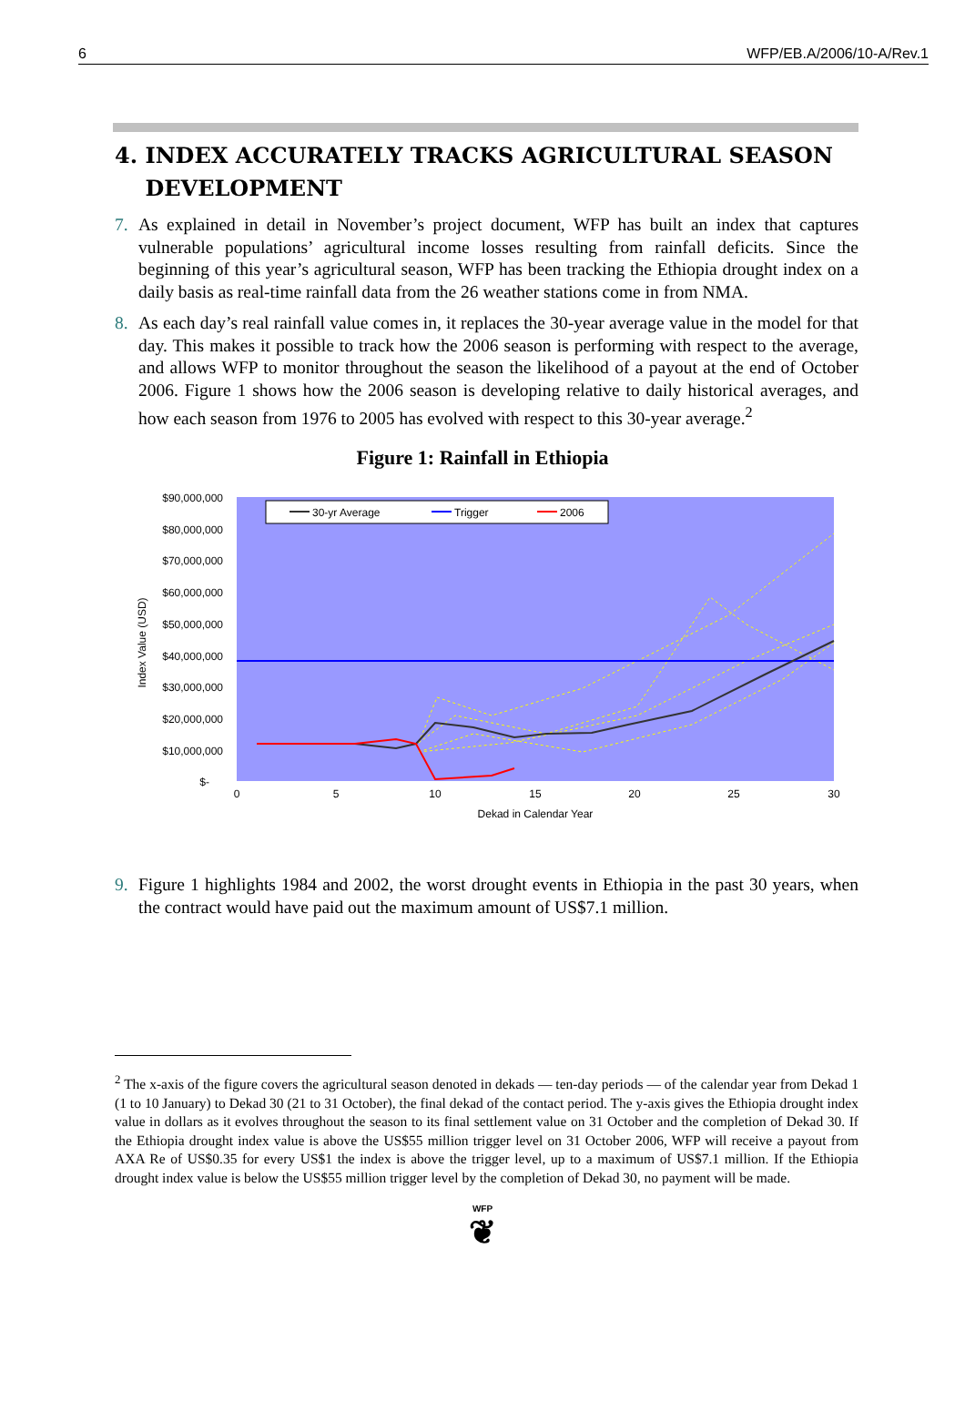6 WFP/EB.A/2006/10-A/Rev.1
4. INDEX ACCURATELY TRACKS AGRICULTURAL SEASON
DEVELOPMENT
7. As explained in detail in November’s project document, WFP has built an index that captures vulnerable populations’ agricultural income losses resulting from rainfall deficits. Since the beginning of this year’s agricultural season, WFP has been tracking the Ethiopia drought index on a daily basis as real-time rainfall data from the 26 weather stations come in from NMA.
8. As each day’s real rainfall value comes in, it replaces the 30-year average value in the model for that day. This makes it possible to track how the 2006 season is performing with respect to the average, and allows WFP to monitor throughout the season the likelihood of a payout at the end of October 2006. Figure 1 shows how the 2006 season is developing relative to daily historical averages, and how each season from 1976 to 2005 has evolved with respect to this 30-year average.<sup>2</sup>
Figure 1: Rainfall in Ethiopia
$90,000,000
$80,000,000
$70,000,000
$60,000,000
$50,000,000
$40,000,000
$30,000,000
$20,000,000
$10,000,000
$-
Index Value (USD)
0
5
10
15
20
25
30
Dekad in Calendar Year
30-yr Average
Trigger
2006
9. Figure 1 highlights 1984 and 2002, the worst drought events in Ethiopia in the past 30 years, when the contract would have paid out the maximum amount of US$7.1 million.
<sup>2</sup> The x-axis of the figure covers the agricultural season denoted in dekads — ten-day periods — of the calendar year from Dekad 1 (1 to 10 January) to Dekad 30 (21 to 31 October), the final dekad of the contact period. The y-axis gives the Ethiopia drought index value in dollars as it evolves throughout the season to its final settlement value on 31 October and the completion of Dekad 30. If the Ethiopia drought index value is above the US$55 million trigger level on 31 October 2006, WFP will receive a payout from AXA Re of US$0.35 for every US$1 the index is above the trigger level, up to a maximum of US$7.1 million. If the Ethiopia drought index value is below the US$55 million trigger level by the completion of Dekad 30, no payment will be made.
WFP
❦